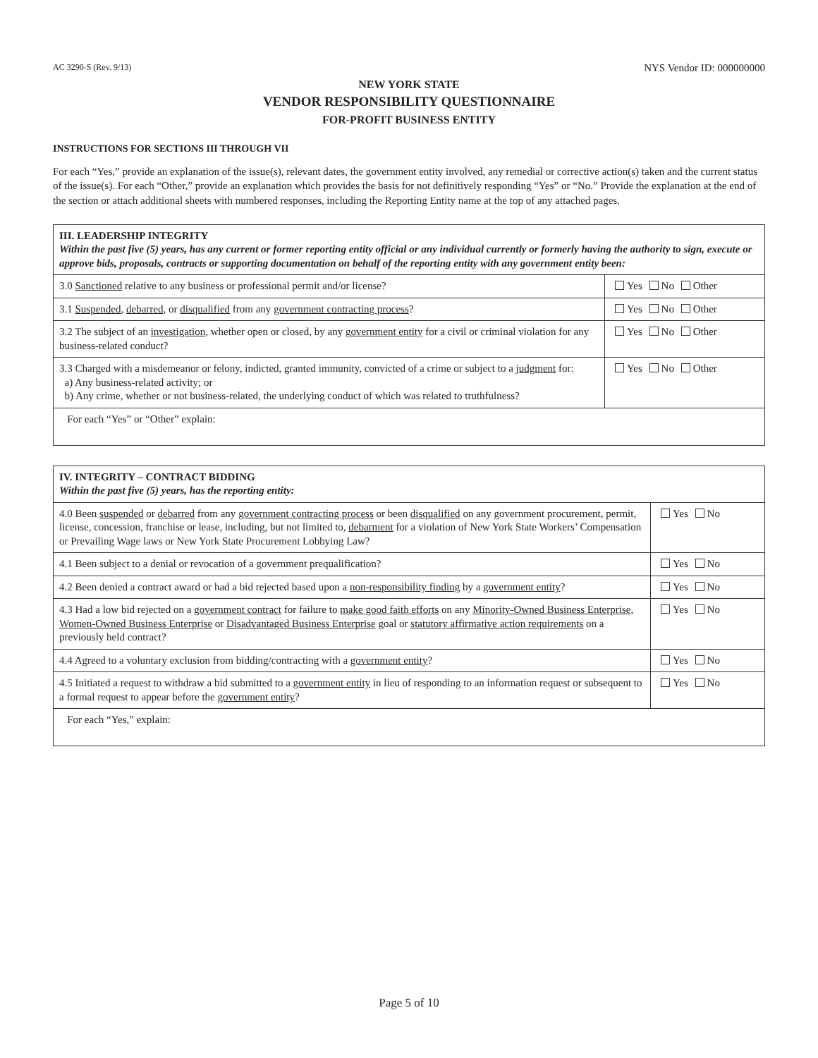AC 3290-S (Rev. 9/13) NYS Vendor ID: 000000000
NEW YORK STATE
VENDOR RESPONSIBILITY QUESTIONNAIRE
FOR-PROFIT BUSINESS ENTITY
INSTRUCTIONS FOR SECTIONS III THROUGH VII
For each “Yes,” provide an explanation of the issue(s), relevant dates, the government entity involved, any remedial or corrective action(s) taken and the current status of the issue(s). For each “Other,” provide an explanation which provides the basis for not definitively responding “Yes” or “No.” Provide the explanation at the end of the section or attach additional sheets with numbered responses, including the Reporting Entity name at the top of any attached pages.
| III. LEADERSHIP INTEGRITY Within the past five (5) years, has any current or former reporting entity official or any individual currently or formerly having the authority to sign, execute or approve bids, proposals, contracts or supporting documentation on behalf of the reporting entity with any government entity been: | |
| --- | --- |
| 3.0 Sanctioned relative to any business or professional permit and/or license? | Yes No Other |
| 3.1 Suspended , debarred , or disqualified from any government contracting process ? | Yes No Other |
| 3.2 The subject of an investigation , whether open or closed, by any government entity for a civil or criminal violation for any business-related conduct? | Yes No Other |
| 3.3 Charged with a misdemeanor or felony, indicted, granted immunity, convicted of a crime or subject to a judgment for: a) Any business-related activity; or b) Any crime, whether or not business-related, the underlying conduct of which was related to truthfulness? | Yes No Other |
| For each “Yes” or “Other” explain: | |
| IV. INTEGRITY – CONTRACT BIDDING Within the past five (5) years, has the reporting entity: | |
| --- | --- |
| 4.0 Been suspended or debarred from any government contracting process or been disqualified on any government procurement, permit, license, concession, franchise or lease, including, but not limited to, debarment for a violation of New York State Workers’ Compensation or Prevailing Wage laws or New York State Procurement Lobbying Law? | Yes No |
| 4.1 Been subject to a denial or revocation of a government prequalification? | Yes No |
| 4.2 Been denied a contract award or had a bid rejected based upon a non-responsibility finding by a government entity ? | Yes No |
| 4.3 Had a low bid rejected on a government contract for failure to make good faith efforts on any Minority-Owned Business Enterprise , Women-Owned Business Enterprise or Disadvantaged Business Enterprise goal or statutory affirmative action requirements on a previously held contract? | Yes No |
| 4.4 Agreed to a voluntary exclusion from bidding/contracting with a government entity ? | Yes No |
| 4.5 Initiated a request to withdraw a bid submitted to a government entity in lieu of responding to an information request or subsequent to a formal request to appear before the government entity ? | Yes No |
| For each “Yes,” explain: | |
Page 5 of 10